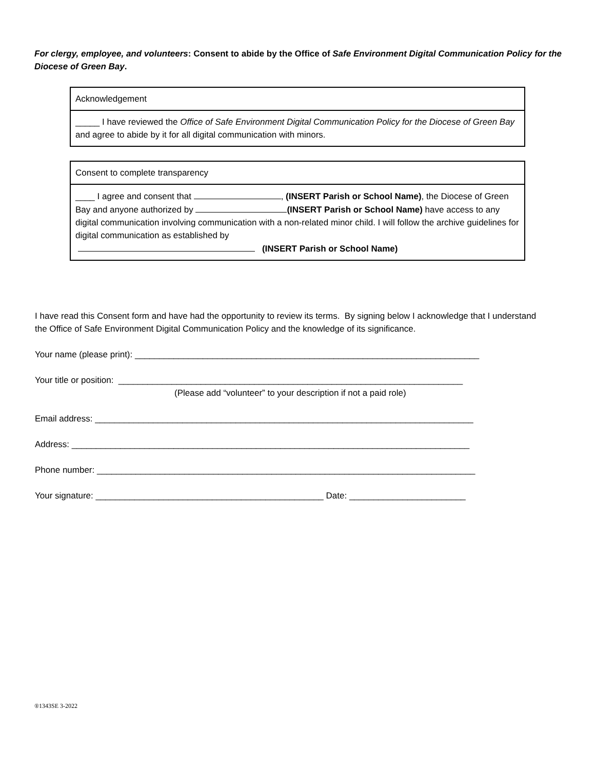For clergy, employee, and volunteers: Consent to abide by the Office of Safe Environment Digital Communication Policy for the Diocese of Green Bay.
| Acknowledgement |
| _____ I have reviewed the Office of Safe Environment Digital Communication Policy for the Diocese of Green Bay and agree to abide by it for all digital communication with minors. |
| Consent to complete transparency |
| ____ I agree and consent that , (INSERT Parish or School Name) , the Diocese of Green Bay and anyone authorized by (INSERT Parish or School Name) have access to any digital communication involving communication with a non-related minor child. I will follow the archive guidelines for digital communication as established by (INSERT Parish or School Name) |
I have read this Consent form and have had the opportunity to review its terms. By signing below I acknowledge that I understand the Office of Safe Environment Digital Communication Policy and the knowledge of its significance.
Your name (please print): _______________________________________________________________________
Your title or position: _______________________________________________________________________
(Please add “volunteer” to your description if not a paid role)
Email address: ______________________________________________________________________________
Address: __________________________________________________________________________________
Phone number: ______________________________________________________________________________
Your signature: _______________________________________________ Date: ________________________
®1343SE 3-2022